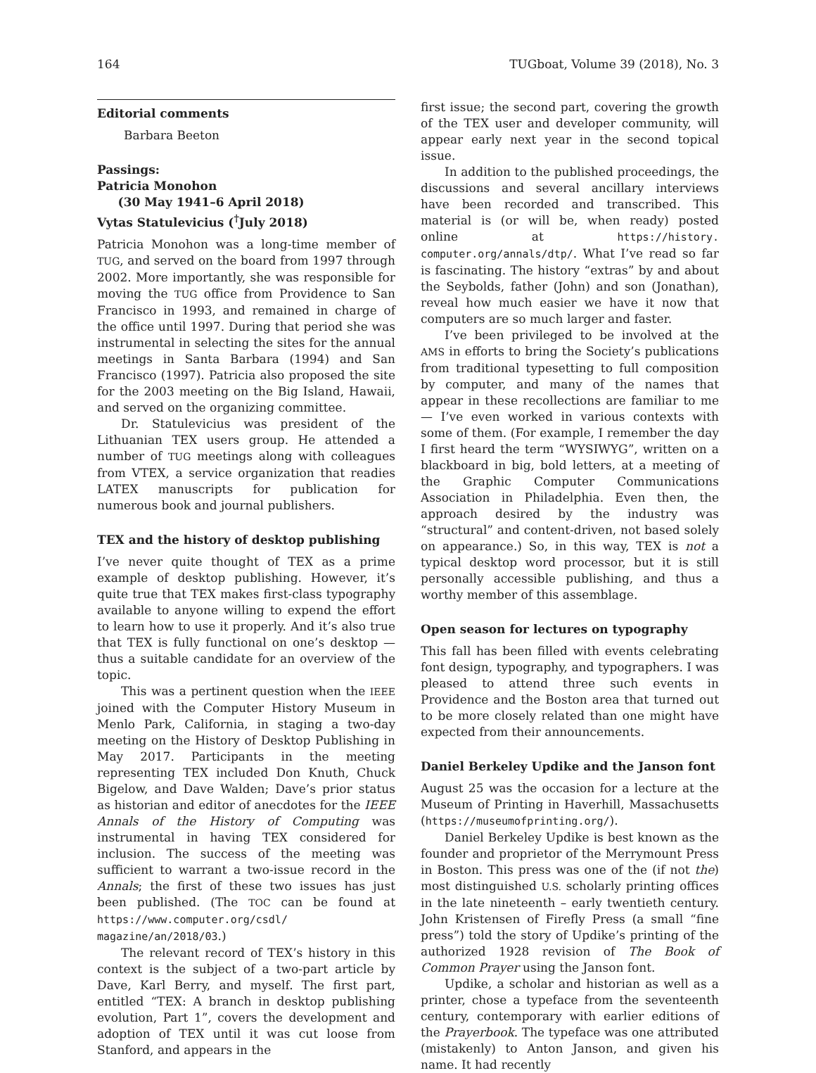164 TUGboat, Volume 39 (2018), No. 3
Editorial comments
Barbara Beeton
Passings:
Patricia Monohon
(30 May 1941–6 April 2018)
Vytas Statulevicius (<sup>†</sup>July 2018)
Patricia Monohon was a long-time member of TUG, and served on the board from 1997 through 2002. More importantly, she was responsible for moving the TUG office from Providence to San Francisco in 1993, and remained in charge of the office until 1997. During that period she was instrumental in selecting the sites for the annual meetings in Santa Barbara (1994) and San Francisco (1997). Patricia also proposed the site for the 2003 meeting on the Big Island, Hawaii, and served on the organizing committee.
Dr. Statulevicius was president of the Lithuanian TEX users group. He attended a number of TUG meetings along with colleagues from VTEX, a service organization that readies LATEX manuscripts for publication for numerous book and journal publishers.
TEX and the history of desktop publishing
I’ve never quite thought of TEX as a prime example of desktop publishing. However, it’s quite true that TEX makes first-class typography available to anyone willing to expend the effort to learn how to use it properly. And it’s also true that TEX is fully functional on one’s desktop — thus a suitable candidate for an overview of the topic.
This was a pertinent question when the IEEE joined with the Computer History Museum in Menlo Park, California, in staging a two-day meeting on the History of Desktop Publishing in May 2017. Participants in the meeting representing TEX included Don Knuth, Chuck Bigelow, and Dave Walden; Dave’s prior status as historian and editor of anecdotes for the IEEE Annals of the History of Computing was instrumental in having TEX considered for inclusion. The success of the meeting was sufficient to warrant a two-issue record in the Annals; the first of these two issues has just been published. (The TOC can be found at https://www.computer.org/csdl/ magazine/an/2018/03.)
The relevant record of TEX’s history in this context is the subject of a two-part article by Dave, Karl Berry, and myself. The first part, entitled “TEX: A branch in desktop publishing evolution, Part 1”, covers the development and adoption of TEX until it was cut loose from Stanford, and appears in the
first issue; the second part, covering the growth of the TEX user and developer community, will appear early next year in the second topical issue.
In addition to the published proceedings, the discussions and several ancillary interviews have been recorded and transcribed. This material is (or will be, when ready) posted online at https://history. computer.org/annals/dtp/. What I’ve read so far is fascinating. The history “extras” by and about the Seybolds, father (John) and son (Jonathan), reveal how much easier we have it now that computers are so much larger and faster.
I’ve been privileged to be involved at the AMS in efforts to bring the Society’s publications from traditional typesetting to full composition by computer, and many of the names that appear in these recollections are familiar to me — I’ve even worked in various contexts with some of them. (For example, I remember the day I first heard the term “WYSIWYG”, written on a blackboard in big, bold letters, at a meeting of the Graphic Computer Communications Association in Philadelphia. Even then, the approach desired by the industry was “structural” and content-driven, not based solely on appearance.) So, in this way, TEX is not a typical desktop word processor, but it is still personally accessible publishing, and thus a worthy member of this assemblage.
Open season for lectures on typography
This fall has been filled with events celebrating font design, typography, and typographers. I was pleased to attend three such events in Providence and the Boston area that turned out to be more closely related than one might have expected from their announcements.
Daniel Berkeley Updike and the Janson font
August 25 was the occasion for a lecture at the Museum of Printing in Haverhill, Massachusetts (https://museumofprinting.org/).
Daniel Berkeley Updike is best known as the founder and proprietor of the Merrymount Press in Boston. This press was one of the (if not the) most distinguished U.S. scholarly printing offices in the late nineteenth – early twentieth century. John Kristensen of Firefly Press (a small “fine press”) told the story of Updike’s printing of the authorized 1928 revision of The Book of Common Prayer using the Janson font.
Updike, a scholar and historian as well as a printer, chose a typeface from the seventeenth century, contemporary with earlier editions of the Prayerbook. The typeface was one attributed (mistakenly) to Anton Janson, and given his name. It had recently